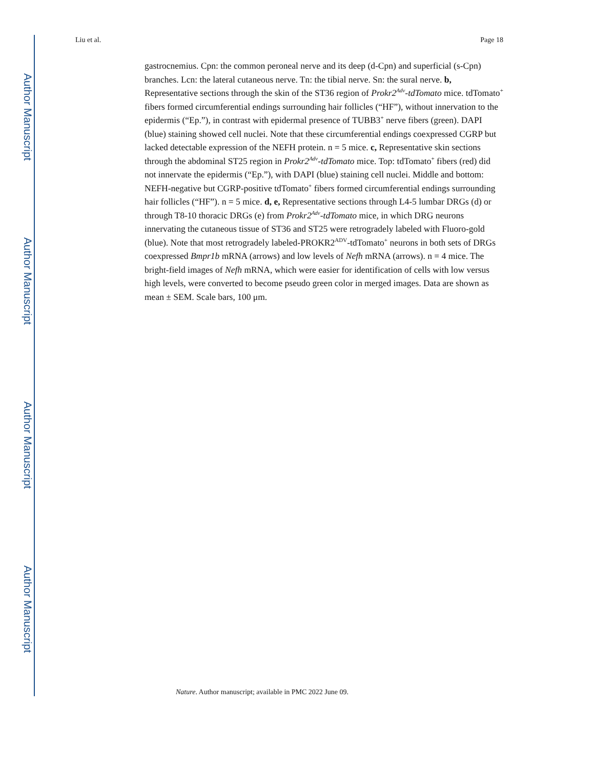Author Manuscript
Author Manuscript
Author Manuscript
Author Manuscript
Liu et al. Page 18
gastrocnemius. Cpn: the common peroneal nerve and its deep (d-Cpn) and superficial (s-Cpn) branches. Lcn: the lateral cutaneous nerve. Tn: the tibial nerve. Sn: the sural nerve. b, Representative sections through the skin of the ST36 region of Prokr2<sup>Adv</sup>-tdTomato mice. tdTomato<sup>+</sup> fibers formed circumferential endings surrounding hair follicles (“HF”), without innervation to the epidermis (“Ep.”), in contrast with epidermal presence of TUBB3<sup>+</sup> nerve fibers (green). DAPI (blue) staining showed cell nuclei. Note that these circumferential endings coexpressed CGRP but lacked detectable expression of the NEFH protein. n = 5 mice. c, Representative skin sections through the abdominal ST25 region in Prokr2<sup>Adv</sup>-tdTomato mice. Top: tdTomato<sup>+</sup> fibers (red) did not innervate the epidermis (“Ep.”), with DAPI (blue) staining cell nuclei. Middle and bottom: NEFH-negative but CGRP-positive tdTomato<sup>+</sup> fibers formed circumferential endings surrounding hair follicles (“HF”). n = 5 mice. d, e, Representative sections through L4-5 lumbar DRGs (d) or through T8-10 thoracic DRGs (e) from Prokr2<sup>Adv</sup>-tdTomato mice, in which DRG neurons innervating the cutaneous tissue of ST36 and ST25 were retrogradely labeled with Fluoro-gold (blue). Note that most retrogradely labeled-PROKR2<sup>ADV</sup>-tdTomato<sup>+</sup> neurons in both sets of DRGs coexpressed Bmpr1b mRNA (arrows) and low levels of Nefh mRNA (arrows). n = 4 mice. The bright-field images of Nefh mRNA, which were easier for identification of cells with low versus high levels, were converted to become pseudo green color in merged images. Data are shown as mean ± SEM. Scale bars, 100 μm.
Nature. Author manuscript; available in PMC 2022 June 09.